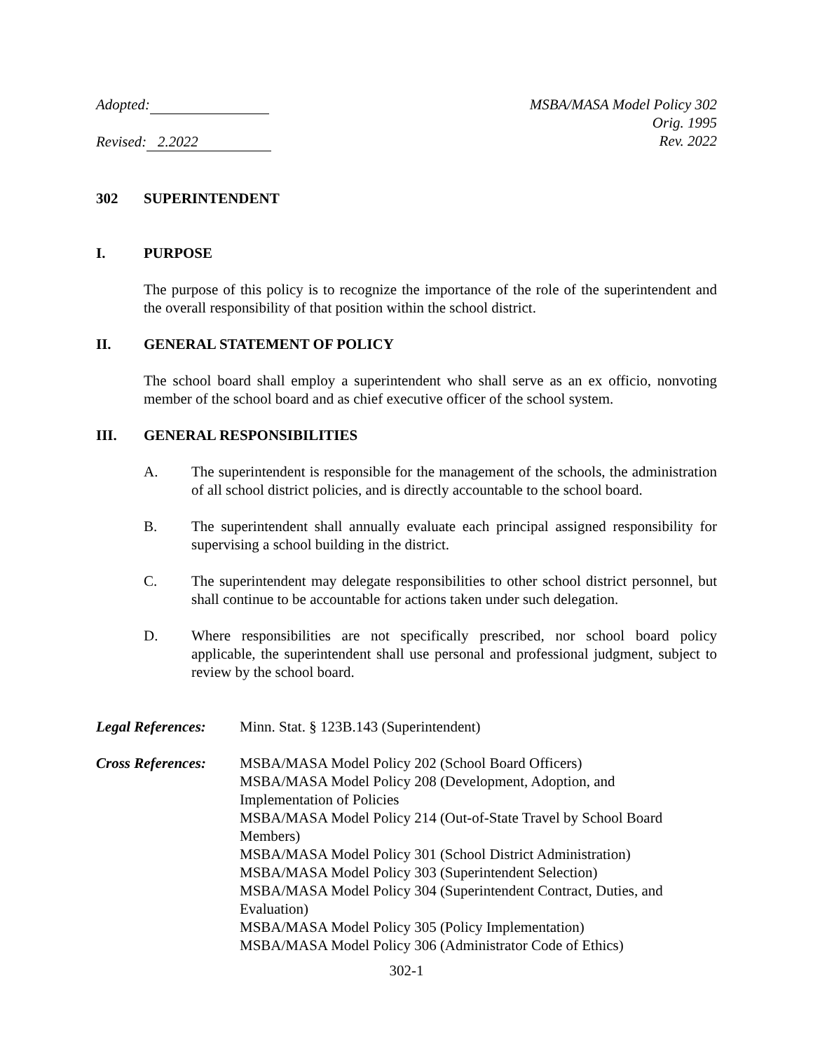Adopted:
Revised: 2.2022
MSBA/MASA Model Policy 302
Orig. 1995
Rev. 2022
302 SUPERINTENDENT
I. PURPOSE
The purpose of this policy is to recognize the importance of the role of the superintendent and the overall responsibility of that position within the school district.
II. GENERAL STATEMENT OF POLICY
The school board shall employ a superintendent who shall serve as an ex officio, nonvoting member of the school board and as chief executive officer of the school system.
III. GENERAL RESPONSIBILITIES
A. The superintendent is responsible for the management of the schools, the administration of all school district policies, and is directly accountable to the school board.
B. The superintendent shall annually evaluate each principal assigned responsibility for supervising a school building in the district.
C. The superintendent may delegate responsibilities to other school district personnel, but shall continue to be accountable for actions taken under such delegation.
D. Where responsibilities are not specifically prescribed, nor school board policy applicable, the superintendent shall use personal and professional judgment, subject to review by the school board.
Legal References: Minn. Stat. § 123B.143 (Superintendent)
Cross References: MSBA/MASA Model Policy 202 (School Board Officers)
MSBA/MASA Model Policy 208 (Development, Adoption, and
Implementation of Policies
MSBA/MASA Model Policy 214 (Out-of-State Travel by School Board
Members)
MSBA/MASA Model Policy 301 (School District Administration)
MSBA/MASA Model Policy 303 (Superintendent Selection)
MSBA/MASA Model Policy 304 (Superintendent Contract, Duties, and
Evaluation)
MSBA/MASA Model Policy 305 (Policy Implementation)
MSBA/MASA Model Policy 306 (Administrator Code of Ethics)
302-1